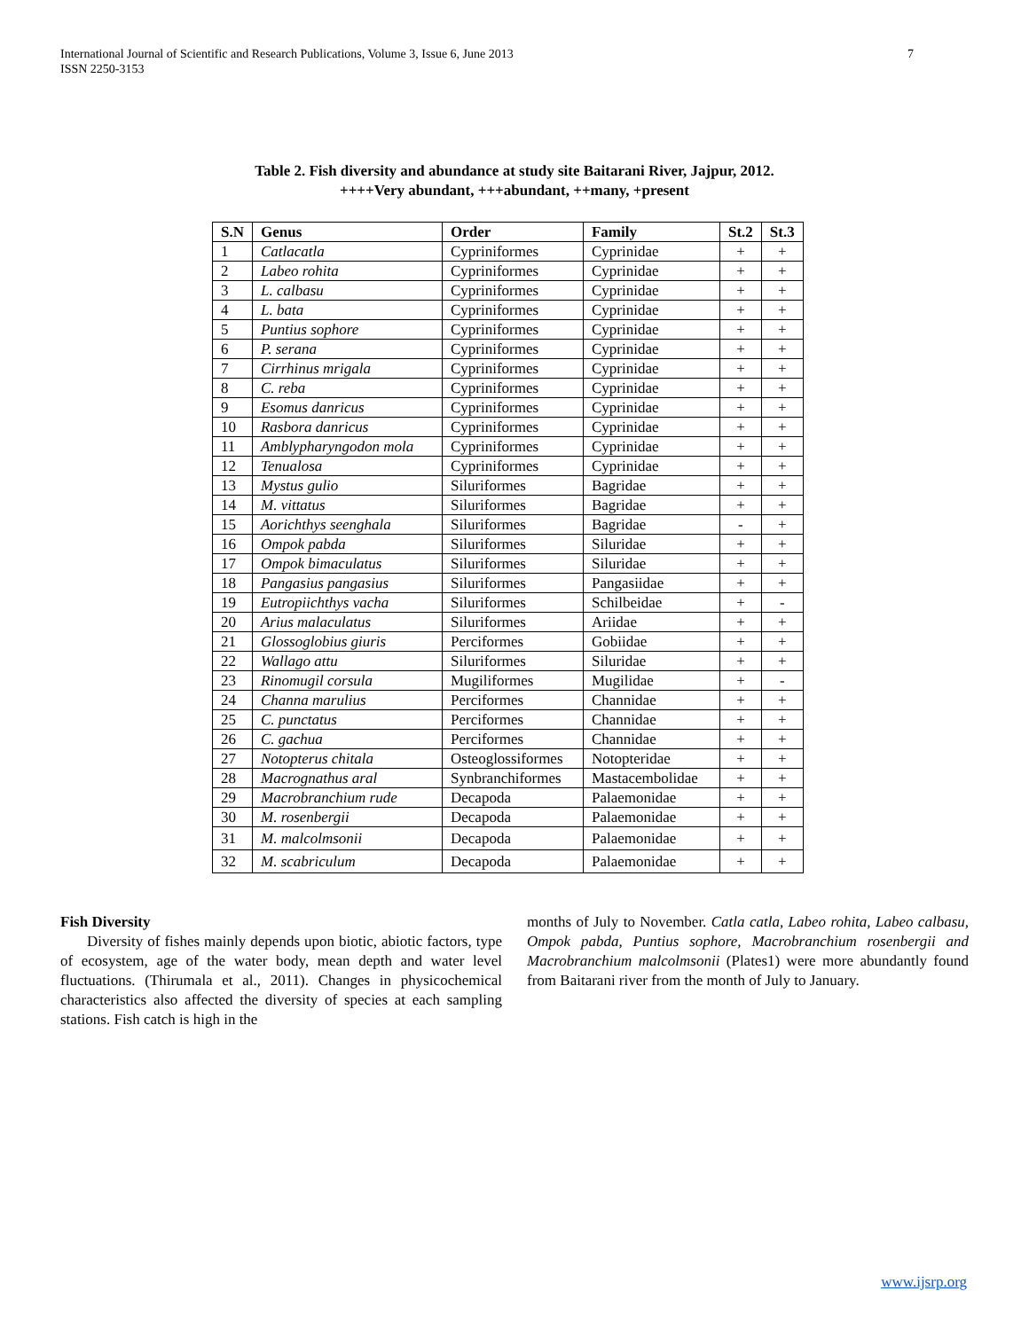International Journal of Scientific and Research Publications, Volume 3, Issue 6, June 2013
ISSN 2250-3153
7
Table 2. Fish diversity and abundance at study site Baitarani River, Jajpur, 2012.
++++Very abundant, +++abundant, ++many, +present
| S.N | Genus | Order | Family | St.2 | St.3 |
| --- | --- | --- | --- | --- | --- |
| 1 | Catlacatla | Cypriniformes | Cyprinidae | + | + |
| 2 | Labeo rohita | Cypriniformes | Cyprinidae | + | + |
| 3 | L. calbasu | Cypriniformes | Cyprinidae | + | + |
| 4 | L. bata | Cypriniformes | Cyprinidae | + | + |
| 5 | Puntius sophore | Cypriniformes | Cyprinidae | + | + |
| 6 | P. serana | Cypriniformes | Cyprinidae | + | + |
| 7 | Cirrhinus mrigala | Cypriniformes | Cyprinidae | + | + |
| 8 | C. reba | Cypriniformes | Cyprinidae | + | + |
| 9 | Esomus danricus | Cypriniformes | Cyprinidae | + | + |
| 10 | Rasbora danricus | Cypriniformes | Cyprinidae | + | + |
| 11 | Amblypharyngodon mola | Cypriniformes | Cyprinidae | + | + |
| 12 | Tenualosa | Cypriniformes | Cyprinidae | + | + |
| 13 | Mystus gulio | Siluriformes | Bagridae | + | + |
| 14 | M. vittatus | Siluriformes | Bagridae | + | + |
| 15 | Aorichthys seenghala | Siluriformes | Bagridae | - | + |
| 16 | Ompok pabda | Siluriformes | Siluridae | + | + |
| 17 | Ompok bimaculatus | Siluriformes | Siluridae | + | + |
| 18 | Pangasius pangasius | Siluriformes | Pangasiidae | + | + |
| 19 | Eutropiichthys vacha | Siluriformes | Schilbeidae | + | - |
| 20 | Arius malaculatus | Siluriformes | Ariidae | + | + |
| 21 | Glossoglobius giuris | Perciformes | Gobiidae | + | + |
| 22 | Wallago attu | Siluriformes | Siluridae | + | + |
| 23 | Rinomugil corsula | Mugiliformes | Mugilidae | + | - |
| 24 | Channa marulius | Perciformes | Channidae | + | + |
| 25 | C. punctatus | Perciformes | Channidae | + | + |
| 26 | C. gachua | Perciformes | Channidae | + | + |
| 27 | Notopterus chitala | Osteoglossiformes | Notopteridae | + | + |
| 28 | Macrognathus aral | Synbranchiformes | Mastacembolidae | + | + |
| 29 | Macrobranchium rude | Decapoda | Palaemonidae | + | + |
| 30 | M. rosenbergii | Decapoda | Palaemonidae | + | + |
| 31 | M. malcolmsonii | Decapoda | Palaemonidae | + | + |
| 32 | M. scabriculum | Decapoda | Palaemonidae | + | + |
Fish Diversity
Diversity of fishes mainly depends upon biotic, abiotic factors, type of ecosystem, age of the water body, mean depth and water level fluctuations. (Thirumala et al., 2011). Changes in physicochemical characteristics also affected the diversity of species at each sampling stations. Fish catch is high in the
months of July to November. Catla catla, Labeo rohita, Labeo calbasu, Ompok pabda, Puntius sophore, Macrobranchium rosenbergii and Macrobranchium malcolmsonii (Plates1) were more abundantly found from Baitarani river from the month of July to January.
www.ijsrp.org